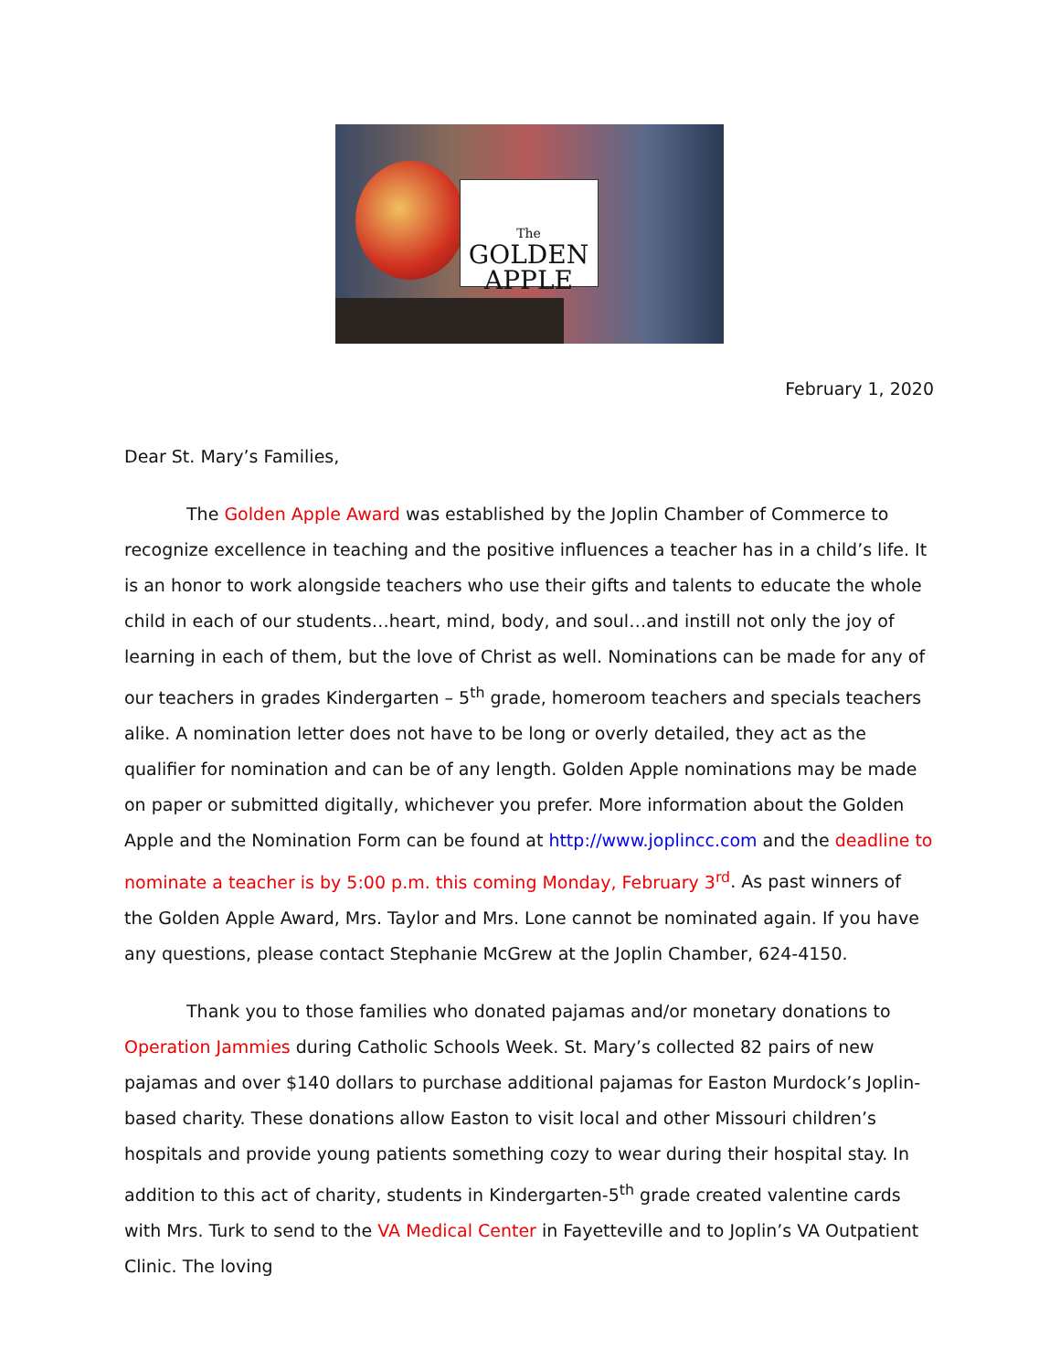The
GOLDEN
APPLE
February 1, 2020
Dear St. Mary’s Families,
The Golden Apple Award was established by the Joplin Chamber of Commerce to recognize excellence in teaching and the positive influences a teacher has in a child’s life. It is an honor to work alongside teachers who use their gifts and talents to educate the whole child in each of our students…heart, mind, body, and soul…and instill not only the joy of learning in each of them, but the love of Christ as well. Nominations can be made for any of our teachers in grades Kindergarten – 5<sup>th</sup> grade, homeroom teachers and specials teachers alike. A nomination letter does not have to be long or overly detailed, they act as the qualifier for nomination and can be of any length. Golden Apple nominations may be made on paper or submitted digitally, whichever you prefer. More information about the Golden Apple and the Nomination Form can be found at http://www.joplincc.com and the deadline to nominate a teacher is by 5:00 p.m. this coming Monday, February 3<sup>rd</sup>. As past winners of the Golden Apple Award, Mrs. Taylor and Mrs. Lone cannot be nominated again. If you have any questions, please contact Stephanie McGrew at the Joplin Chamber, 624-4150.
Thank you to those families who donated pajamas and/or monetary donations to Operation Jammies during Catholic Schools Week. St. Mary’s collected 82 pairs of new pajamas and over $140 dollars to purchase additional pajamas for Easton Murdock’s Joplin-based charity. These donations allow Easton to visit local and other Missouri children’s hospitals and provide young patients something cozy to wear during their hospital stay. In addition to this act of charity, students in Kindergarten-5<sup>th</sup> grade created valentine cards with Mrs. Turk to send to the VA Medical Center in Fayetteville and to Joplin’s VA Outpatient Clinic. The loving